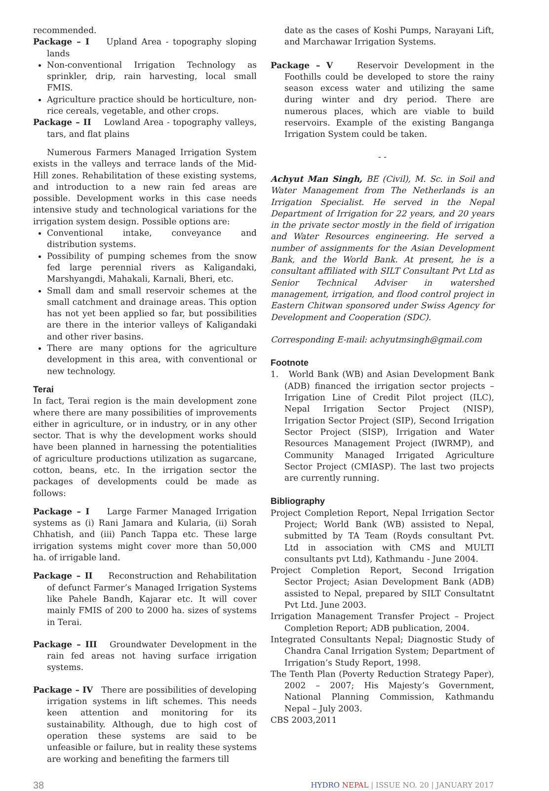recommended.
Package – I Upland Area - topography sloping lands
Non-conventional Irrigation Technology as sprinkler, drip, rain harvesting, local small FMIS.
Agriculture practice should be horticulture, non-rice cereals, vegetable, and other crops.
Package – II Lowland Area - topography valleys, tars, and flat plains
Numerous Farmers Managed Irrigation System exists in the valleys and terrace lands of the Mid-Hill zones. Rehabilitation of these existing systems, and introduction to a new rain fed areas are possible. Development works in this case needs intensive study and technological variations for the irrigation system design. Possible options are:
Conventional intake, conveyance and distribution systems.
Possibility of pumping schemes from the snow fed large perennial rivers as Kaligandaki, Marshyangdi, Mahakali, Karnali, Bheri, etc.
Small dam and small reservoir schemes at the small catchment and drainage areas. This option has not yet been applied so far, but possibilities are there in the interior valleys of Kaligandaki and other river basins.
There are many options for the agriculture development in this area, with conventional or new technology.
Terai
In fact, Terai region is the main development zone where there are many possibilities of improvements either in agriculture, or in industry, or in any other sector. That is why the development works should have been planned in harnessing the potentialities of agriculture productions utilization as sugarcane, cotton, beans, etc. In the irrigation sector the packages of developments could be made as follows:
Package – I Large Farmer Managed Irrigation systems as (i) Rani Jamara and Kularia, (ii) Sorah Chhatish, and (iii) Panch Tappa etc. These large irrigation systems might cover more than 50,000 ha. of irrigable land.
Package – II Reconstruction and Rehabilitation of defunct Farmer’s Managed Irrigation Systems like Pahele Bandh, Kajarar etc. It will cover mainly FMIS of 200 to 2000 ha. sizes of systems in Terai.
Package – III Groundwater Development in the rain fed areas not having surface irrigation systems.
Package – IV There are possibilities of developing irrigation systems in lift schemes. This needs keen attention and monitoring for its sustainability. Although, due to high cost of operation these systems are said to be unfeasible or failure, but in reality these systems are working and benefiting the farmers till
date as the cases of Koshi Pumps, Narayani Lift, and Marchawar Irrigation Systems.
Package – V Reservoir Development in the Foothills could be developed to store the rainy season excess water and utilizing the same during winter and dry period. There are numerous places, which are viable to build reservoirs. Example of the existing Banganga Irrigation System could be taken.
- -
Achyut Man Singh, BE (Civil), M. Sc. in Soil and Water Management from The Netherlands is an Irrigation Specialist. He served in the Nepal Department of Irrigation for 22 years, and 20 years in the private sector mostly in the field of irrigation and Water Resources engineering. He served a number of assignments for the Asian Development Bank, and the World Bank. At present, he is a consultant affiliated with SILT Consultant Pvt Ltd as Senior Technical Adviser in watershed management, irrigation, and flood control project in Eastern Chitwan sponsored under Swiss Agency for Development and Cooperation (SDC).
Corresponding E-mail: achyutmsingh@gmail.com
Footnote
1. World Bank (WB) and Asian Development Bank (ADB) financed the irrigation sector projects – Irrigation Line of Credit Pilot project (ILC), Nepal Irrigation Sector Project (NISP), Irrigation Sector Project (SIP), Second Irrigation Sector Project (SISP), Irrigation and Water Resources Management Project (IWRMP), and Community Managed Irrigated Agriculture Sector Project (CMIASP). The last two projects are currently running.
Bibliography
Project Completion Report, Nepal Irrigation Sector Project; World Bank (WB) assisted to Nepal, submitted by TA Team (Royds consultant Pvt. Ltd in association with CMS and MULTI consultants pvt Ltd), Kathmandu - June 2004.
Project Completion Report, Second Irrigation Sector Project; Asian Development Bank (ADB) assisted to Nepal, prepared by SILT Consultatnt Pvt Ltd. June 2003.
Irrigation Management Transfer Project – Project Completion Report; ADB publication, 2004.
Integrated Consultants Nepal; Diagnostic Study of Chandra Canal Irrigation System; Department of Irrigation’s Study Report, 1998.
The Tenth Plan (Poverty Reduction Strategy Paper), 2002 – 2007; His Majesty’s Government, National Planning Commission, Kathmandu Nepal – July 2003.
CBS 2003,2011
38 HYDRO NEPAL | ISSUE NO. 20 | JANUARY 2017